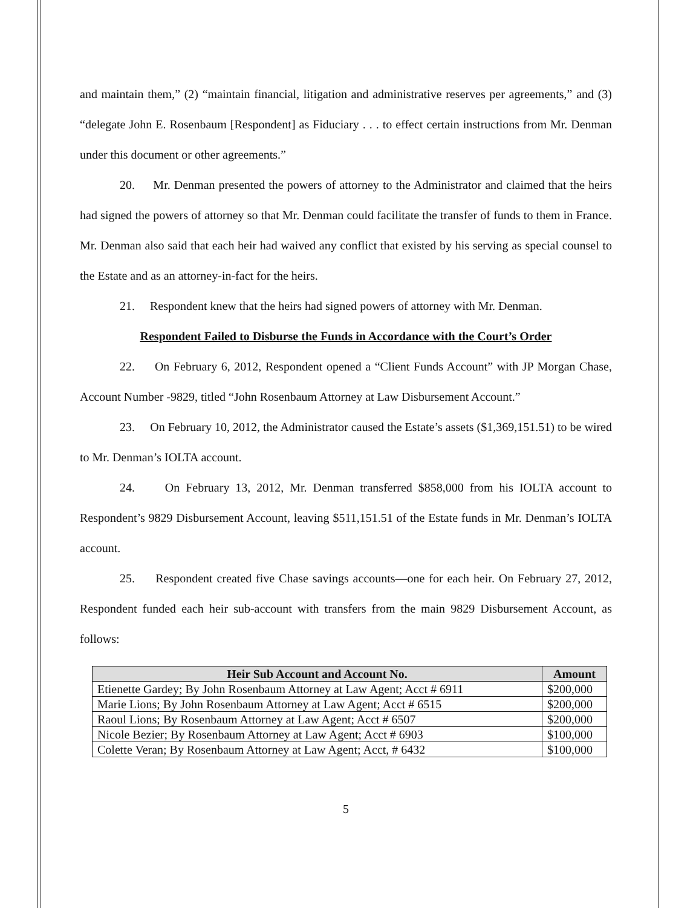and maintain them,” (2) “maintain financial, litigation and administrative reserves per agreements,” and (3) “delegate John E. Rosenbaum [Respondent] as Fiduciary . . . to effect certain instructions from Mr. Denman under this document or other agreements.”
20. Mr. Denman presented the powers of attorney to the Administrator and claimed that the heirs had signed the powers of attorney so that Mr. Denman could facilitate the transfer of funds to them in France. Mr. Denman also said that each heir had waived any conflict that existed by his serving as special counsel to the Estate and as an attorney-in-fact for the heirs.
21. Respondent knew that the heirs had signed powers of attorney with Mr. Denman.
Respondent Failed to Disburse the Funds in Accordance with the Court’s Order
22. On February 6, 2012, Respondent opened a “Client Funds Account” with JP Morgan Chase, Account Number -9829, titled “John Rosenbaum Attorney at Law Disbursement Account.”
23. On February 10, 2012, the Administrator caused the Estate’s assets ($1,369,151.51) to be wired to Mr. Denman’s IOLTA account.
24. On February 13, 2012, Mr. Denman transferred $858,000 from his IOLTA account to Respondent’s 9829 Disbursement Account, leaving $511,151.51 of the Estate funds in Mr. Denman’s IOLTA account.
25. Respondent created five Chase savings accounts—one for each heir. On February 27, 2012, Respondent funded each heir sub-account with transfers from the main 9829 Disbursement Account, as follows:
| Heir Sub Account and Account No. | Amount |
| --- | --- |
| Etienette Gardey; By John Rosenbaum Attorney at Law Agent; Acct # 6911 | $200,000 |
| Marie Lions; By John Rosenbaum Attorney at Law Agent; Acct # 6515 | $200,000 |
| Raoul Lions; By Rosenbaum Attorney at Law Agent; Acct # 6507 | $200,000 |
| Nicole Bezier; By Rosenbaum Attorney at Law Agent; Acct # 6903 | $100,000 |
| Colette Veran; By Rosenbaum Attorney at Law Agent; Acct, # 6432 | $100,000 |
5